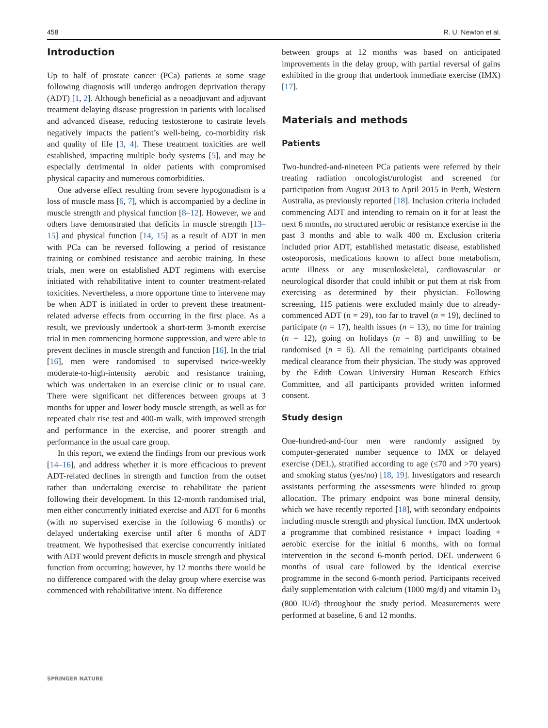458 R. U. Newton et al.
Introduction
Up to half of prostate cancer (PCa) patients at some stage following diagnosis will undergo androgen deprivation therapy (ADT) [1, 2]. Although beneficial as a neoadjuvant and adjuvant treatment delaying disease progression in patients with localised and advanced disease, reducing testosterone to castrate levels negatively impacts the patient’s well-being, co-morbidity risk and quality of life [3, 4]. These treatment toxicities are well established, impacting multiple body systems [5], and may be especially detrimental in older patients with compromised physical capacity and numerous comorbidities.
One adverse effect resulting from severe hypogonadism is a loss of muscle mass [6, 7], which is accompanied by a decline in muscle strength and physical function [8–12]. However, we and others have demonstrated that deficits in muscle strength [13–15] and physical function [14, 15] as a result of ADT in men with PCa can be reversed following a period of resistance training or combined resistance and aerobic training. In these trials, men were on established ADT regimens with exercise initiated with rehabilitative intent to counter treatment-related toxicities. Nevertheless, a more opportune time to intervene may be when ADT is initiated in order to prevent these treatment-related adverse effects from occurring in the first place. As a result, we previously undertook a short-term 3-month exercise trial in men commencing hormone suppression, and were able to prevent declines in muscle strength and function [16]. In the trial [16], men were randomised to supervised twice-weekly moderate-to-high-intensity aerobic and resistance training, which was undertaken in an exercise clinic or to usual care. There were significant net differences between groups at 3 months for upper and lower body muscle strength, as well as for repeated chair rise test and 400-m walk, with improved strength and performance in the exercise, and poorer strength and performance in the usual care group.
In this report, we extend the findings from our previous work [14–16], and address whether it is more efficacious to prevent ADT-related declines in strength and function from the outset rather than undertaking exercise to rehabilitate the patient following their development. In this 12-month randomised trial, men either concurrently initiated exercise and ADT for 6 months (with no supervised exercise in the following 6 months) or delayed undertaking exercise until after 6 months of ADT treatment. We hypothesised that exercise concurrently initiated with ADT would prevent deficits in muscle strength and physical function from occurring; however, by 12 months there would be no difference compared with the delay group where exercise was commenced with rehabilitative intent. No difference
between groups at 12 months was based on anticipated improvements in the delay group, with partial reversal of gains exhibited in the group that undertook immediate exercise (IMX) [17].
Materials and methods
Patients
Two-hundred-and-nineteen PCa patients were referred by their treating radiation oncologist/urologist and screened for participation from August 2013 to April 2015 in Perth, Western Australia, as previously reported [18]. Inclusion criteria included commencing ADT and intending to remain on it for at least the next 6 months, no structured aerobic or resistance exercise in the past 3 months and able to walk 400 m. Exclusion criteria included prior ADT, established metastatic disease, established osteoporosis, medications known to affect bone metabolism, acute illness or any musculoskeletal, cardiovascular or neurological disorder that could inhibit or put them at risk from exercising as determined by their physician. Following screening, 115 patients were excluded mainly due to already-commenced ADT (n = 29), too far to travel (n = 19), declined to participate (n = 17), health issues (n = 13), no time for training (n = 12), going on holidays (n = 8) and unwilling to be randomised (n = 6). All the remaining participants obtained medical clearance from their physician. The study was approved by the Edith Cowan University Human Research Ethics Committee, and all participants provided written informed consent.
Study design
One-hundred-and-four men were randomly assigned by computer-generated number sequence to IMX or delayed exercise (DEL), stratified according to age (≤70 and >70 years) and smoking status (yes/no) [18, 19]. Investigators and research assistants performing the assessments were blinded to group allocation. The primary endpoint was bone mineral density, which we have recently reported [18], with secondary endpoints including muscle strength and physical function. IMX undertook a programme that combined resistance + impact loading + aerobic exercise for the initial 6 months, with no formal intervention in the second 6-month period. DEL underwent 6 months of usual care followed by the identical exercise programme in the second 6-month period. Participants received daily supplementation with calcium (1000 mg/d) and vitamin D<sub>3</sub> (800 IU/d) throughout the study period. Measurements were performed at baseline, 6 and 12 months.
SPRINGER NATURE